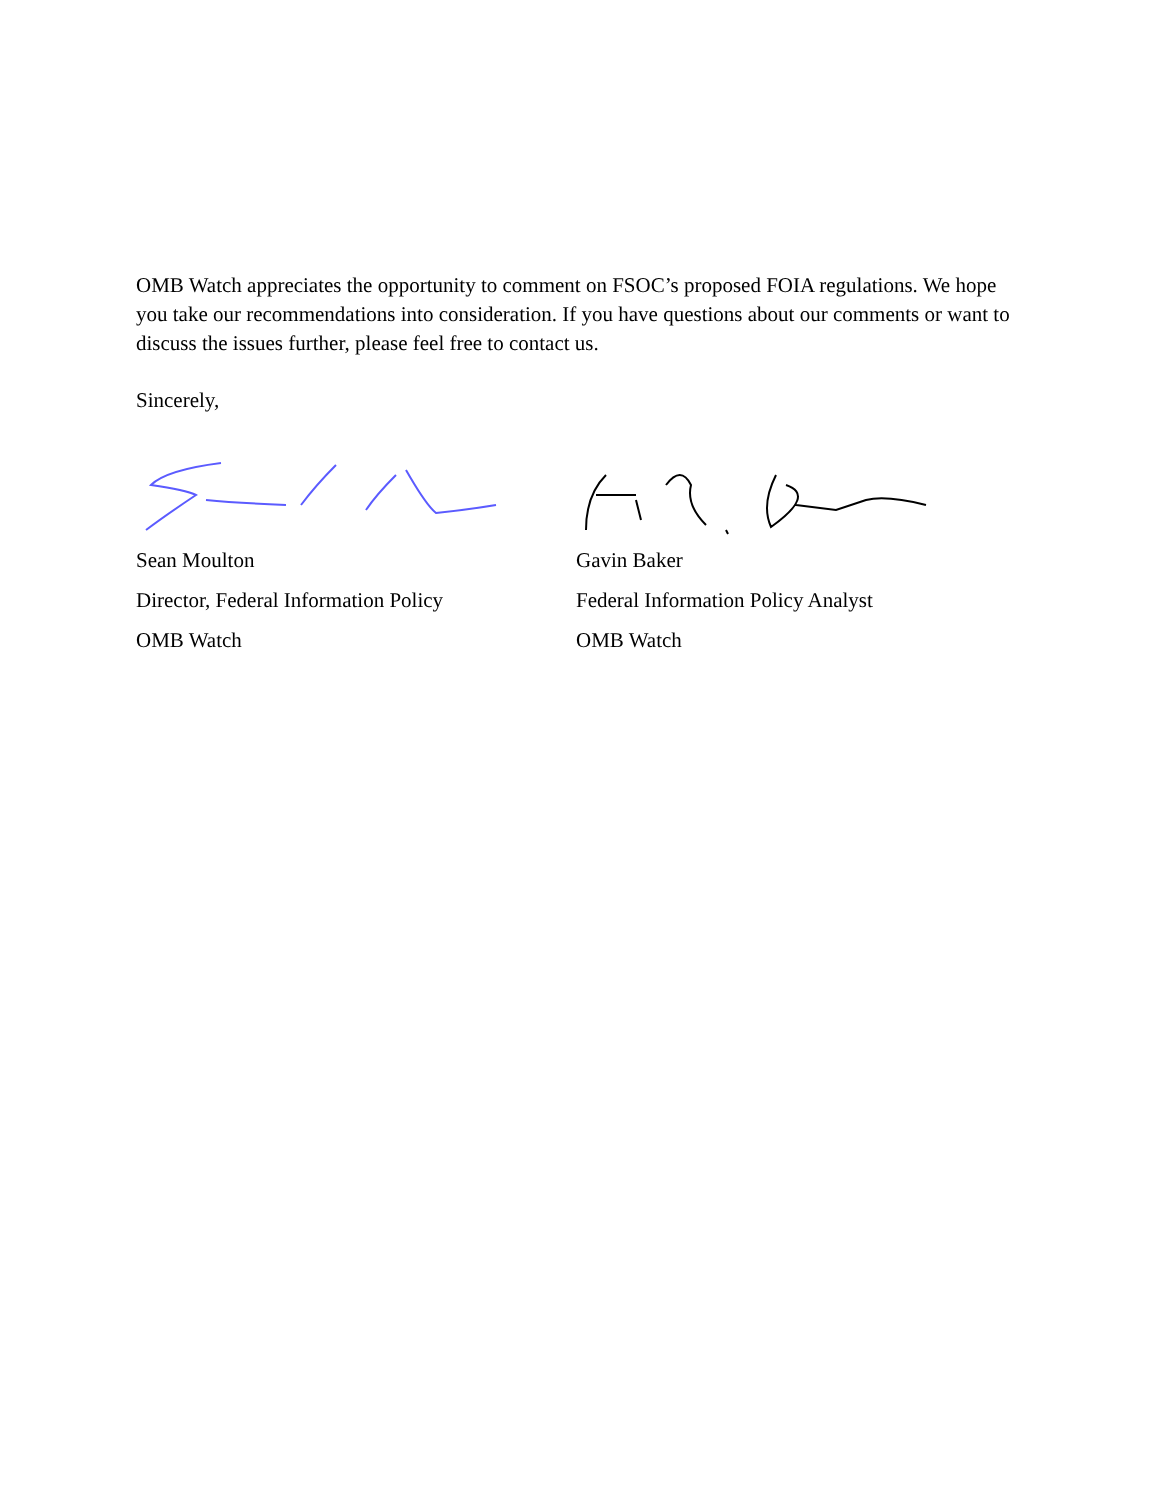OMB Watch appreciates the opportunity to comment on FSOC’s proposed FOIA regulations. We hope you take our recommendations into consideration. If you have questions about our comments or want to discuss the issues further, please feel free to contact us.
Sincerely,
Sean Moulton
Director, Federal Information Policy
OMB Watch
Gavin Baker
Federal Information Policy Analyst
OMB Watch